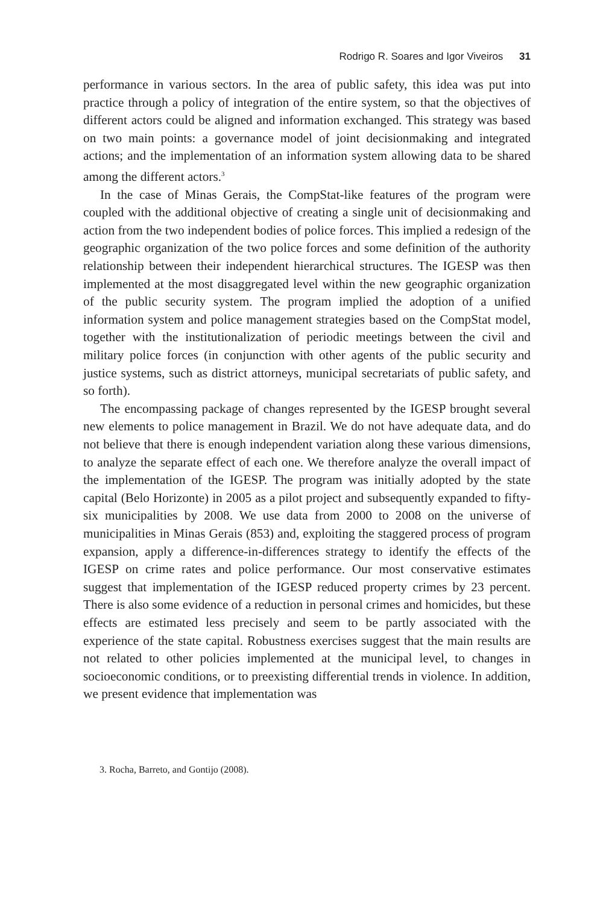Rodrigo R. Soares and Igor Viveiros 31
performance in various sectors. In the area of public safety, this idea was put into practice through a policy of integration of the entire system, so that the objectives of different actors could be aligned and information exchanged. This strategy was based on two main points: a governance model of joint decisionmaking and integrated actions; and the implementation of an information system allowing data to be shared among the different actors.<sup>3</sup>
In the case of Minas Gerais, the CompStat-like features of the program were coupled with the additional objective of creating a single unit of decisionmaking and action from the two independent bodies of police forces. This implied a redesign of the geographic organization of the two police forces and some definition of the authority relationship between their independent hierarchical structures. The IGESP was then implemented at the most disaggregated level within the new geographic organization of the public security system. The program implied the adoption of a unified information system and police management strategies based on the CompStat model, together with the institutionalization of periodic meetings between the civil and military police forces (in conjunction with other agents of the public security and justice systems, such as district attorneys, municipal secretariats of public safety, and so forth).
The encompassing package of changes represented by the IGESP brought several new elements to police management in Brazil. We do not have adequate data, and do not believe that there is enough independent variation along these various dimensions, to analyze the separate effect of each one. We therefore analyze the overall impact of the implementation of the IGESP. The program was initially adopted by the state capital (Belo Horizonte) in 2005 as a pilot project and subsequently expanded to fifty-six municipalities by 2008. We use data from 2000 to 2008 on the universe of municipalities in Minas Gerais (853) and, exploiting the staggered process of program expansion, apply a difference-in-differences strategy to identify the effects of the IGESP on crime rates and police performance. Our most conservative estimates suggest that implementation of the IGESP reduced property crimes by 23 percent. There is also some evidence of a reduction in personal crimes and homicides, but these effects are estimated less precisely and seem to be partly associated with the experience of the state capital. Robustness exercises suggest that the main results are not related to other policies implemented at the municipal level, to changes in socioeconomic conditions, or to preexisting differential trends in violence. In addition, we present evidence that implementation was
3. Rocha, Barreto, and Gontijo (2008).